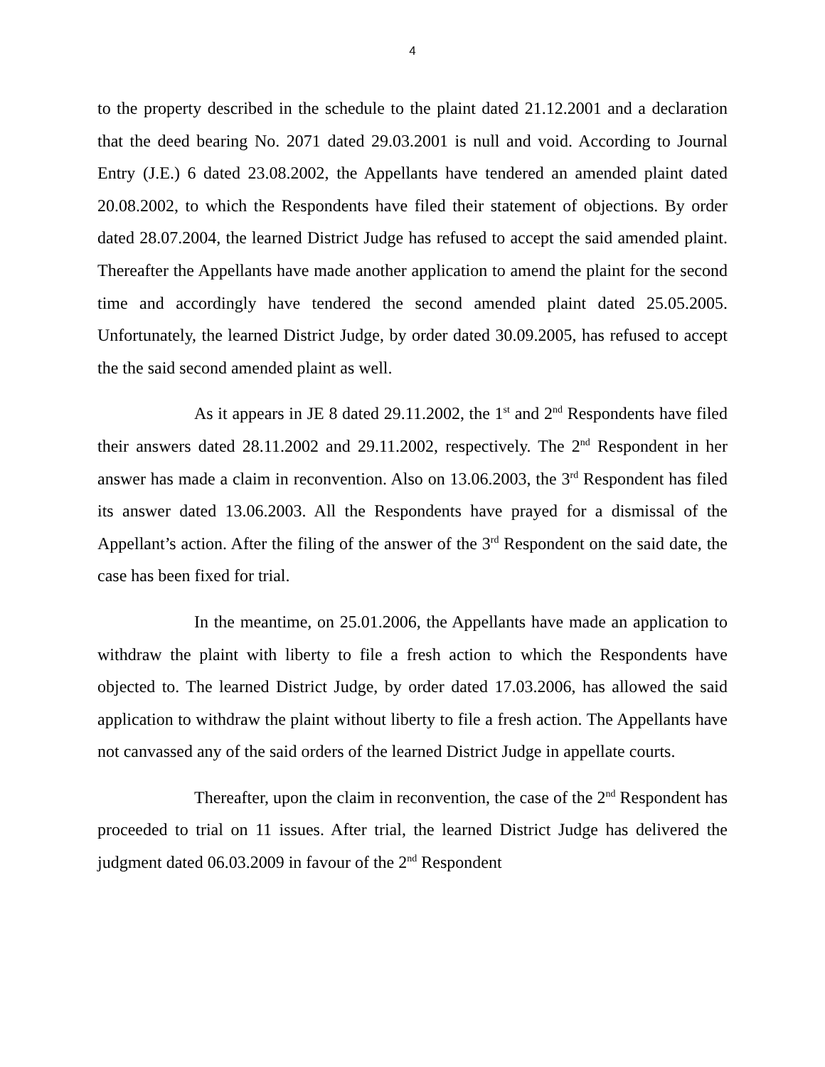4
to the property described in the schedule to the plaint dated 21.12.2001 and a declaration that the deed bearing No. 2071 dated 29.03.2001 is null and void. According to Journal Entry (J.E.) 6 dated 23.08.2002, the Appellants have tendered an amended plaint dated 20.08.2002, to which the Respondents have filed their statement of objections. By order dated 28.07.2004, the learned District Judge has refused to accept the said amended plaint. Thereafter the Appellants have made another application to amend the plaint for the second time and accordingly have tendered the second amended plaint dated 25.05.2005. Unfortunately, the learned District Judge, by order dated 30.09.2005, has refused to accept the the said second amended plaint as well.
As it appears in JE 8 dated 29.11.2002, the 1<sup>st</sup> and 2<sup>nd</sup> Respondents have filed their answers dated 28.11.2002 and 29.11.2002, respectively. The 2<sup>nd</sup> Respondent in her answer has made a claim in reconvention. Also on 13.06.2003, the 3<sup>rd</sup> Respondent has filed its answer dated 13.06.2003. All the Respondents have prayed for a dismissal of the Appellant’s action. After the filing of the answer of the 3<sup>rd</sup> Respondent on the said date, the case has been fixed for trial.
In the meantime, on 25.01.2006, the Appellants have made an application to withdraw the plaint with liberty to file a fresh action to which the Respondents have objected to. The learned District Judge, by order dated 17.03.2006, has allowed the said application to withdraw the plaint without liberty to file a fresh action. The Appellants have not canvassed any of the said orders of the learned District Judge in appellate courts.
Thereafter, upon the claim in reconvention, the case of the 2<sup>nd</sup> Respondent has proceeded to trial on 11 issues. After trial, the learned District Judge has delivered the judgment dated 06.03.2009 in favour of the 2<sup>nd</sup> Respondent